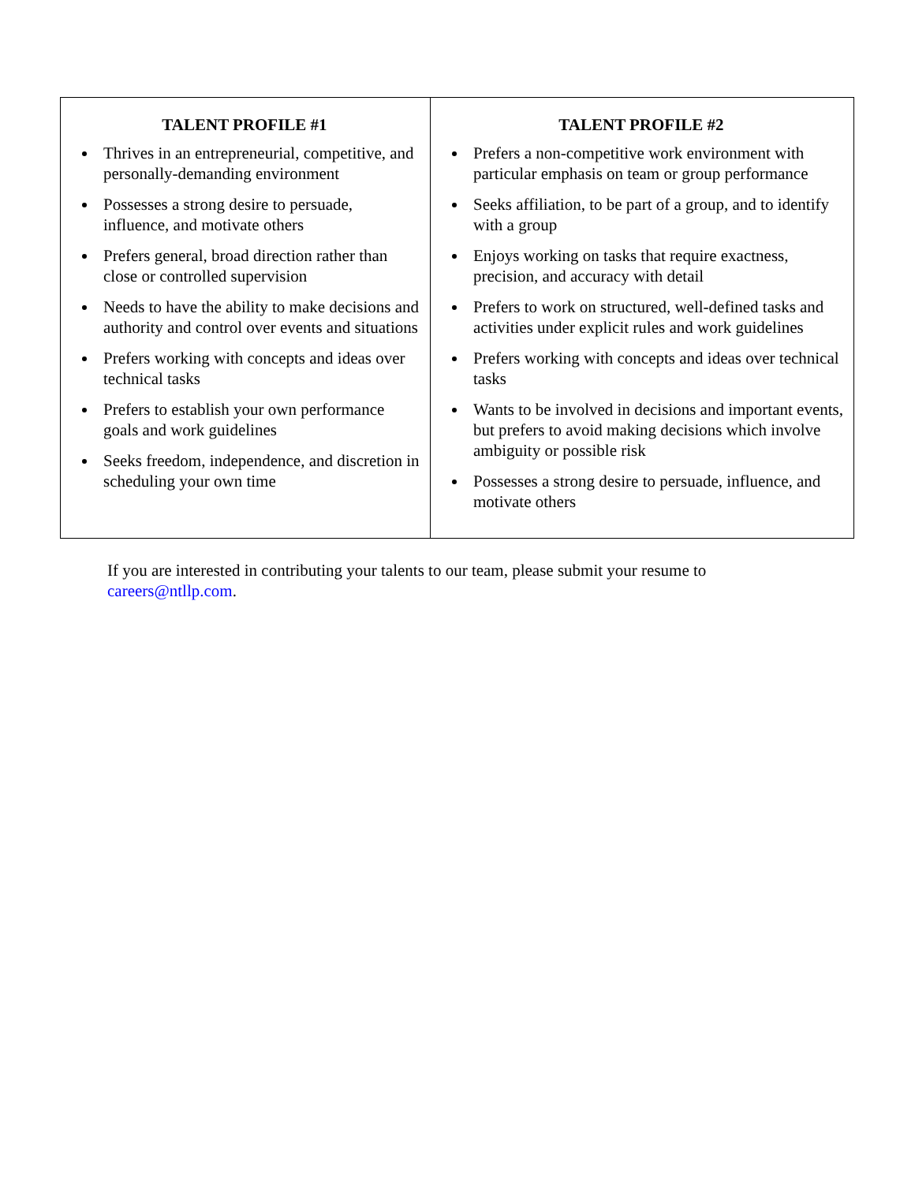| TALENT PROFILE #1 Thrives in an entrepreneurial, competitive, and personally-demanding environment Possesses a strong desire to persuade, influence, and motivate others Prefers general, broad direction rather than close or controlled supervision Needs to have the ability to make decisions and authority and control over events and situations Prefers working with concepts and ideas over technical tasks Prefers to establish your own performance goals and work guidelines Seeks freedom, independence, and discretion in scheduling your own time | TALENT PROFILE #2 Prefers a non-competitive work environment with particular emphasis on team or group performance Seeks affiliation, to be part of a group, and to identify with a group Enjoys working on tasks that require exactness, precision, and accuracy with detail Prefers to work on structured, well-defined tasks and activities under explicit rules and work guidelines Prefers working with concepts and ideas over technical tasks Wants to be involved in decisions and important events, but prefers to avoid making decisions which involve ambiguity or possible risk Possesses a strong desire to persuade, influence, and motivate others |
If you are interested in contributing your talents to our team, please submit your resume to careers@ntllp.com.